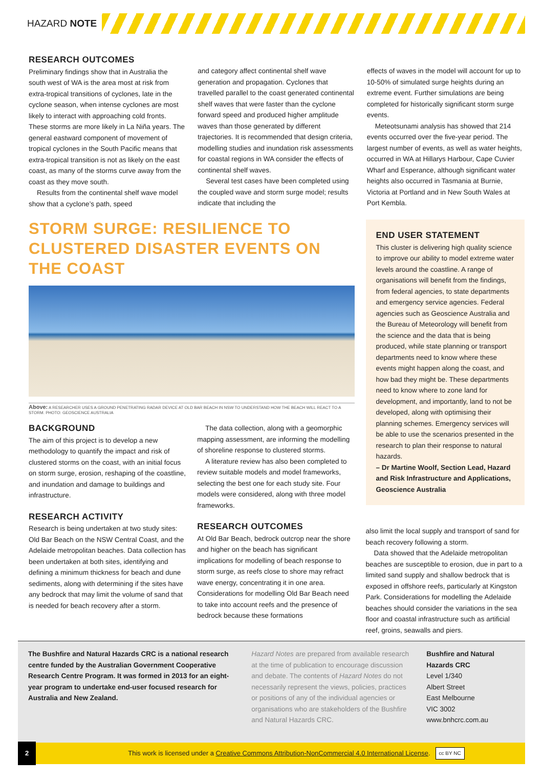HAZARD NOTE
RESEARCH OUTCOMES
Preliminary findings show that in Australia the south west of WA is the area most at risk from extra-tropical transitions of cyclones, late in the cyclone season, when intense cyclones are most likely to interact with approaching cold fronts. These storms are more likely in La Niña years. The general eastward component of movement of tropical cyclones in the South Pacific means that extra-tropical transition is not as likely on the east coast, as many of the storms curve away from the coast as they move south.
Results from the continental shelf wave model show that a cyclone’s path, speed
and category affect continental shelf wave generation and propagation. Cyclones that travelled parallel to the coast generated continental shelf waves that were faster than the cyclone forward speed and produced higher amplitude waves than those generated by different trajectories. It is recommended that design criteria, modelling studies and inundation risk assessments for coastal regions in WA consider the effects of continental shelf waves.
Several test cases have been completed using the coupled wave and storm surge model; results indicate that including the
effects of waves in the model will account for up to 10-50% of simulated surge heights during an extreme event. Further simulations are being completed for historically significant storm surge events.
Meteotsunami analysis has showed that 214 events occurred over the five-year period. The largest number of events, as well as water heights, occurred in WA at Hillarys Harbour, Cape Cuvier Wharf and Esperance, although significant water heights also occurred in Tasmania at Burnie, Victoria at Portland and in New South Wales at Port Kembla.
STORM SURGE: RESILIENCE TO CLUSTERED DISASTER EVENTS ON THE COAST
Above: A RESEARCHER USES A GROUND PENETRATING RADAR DEVICE AT OLD BAR BEACH IN NSW TO UNDERSTAND HOW THE BEACH WILL REACT TO A STORM. PHOTO: GEOSCIENCE AUSTRALIA
BACKGROUND
The aim of this project is to develop a new methodology to quantify the impact and risk of clustered storms on the coast, with an initial focus on storm surge, erosion, reshaping of the coastline, and inundation and damage to buildings and infrastructure.
RESEARCH ACTIVITY
Research is being undertaken at two study sites: Old Bar Beach on the NSW Central Coast, and the Adelaide metropolitan beaches. Data collection has been undertaken at both sites, identifying and defining a minimum thickness for beach and dune sediments, along with determining if the sites have any bedrock that may limit the volume of sand that is needed for beach recovery after a storm.
The data collection, along with a geomorphic mapping assessment, are informing the modelling of shoreline response to clustered storms.
A literature review has also been completed to review suitable models and model frameworks, selecting the best one for each study site. Four models were considered, along with three model frameworks.
RESEARCH OUTCOMES
At Old Bar Beach, bedrock outcrop near the shore and higher on the beach has significant implications for modelling of beach response to storm surge, as reefs close to shore may refract wave energy, concentrating it in one area. Considerations for modelling Old Bar Beach need to take into account reefs and the presence of bedrock because these formations
END USER STATEMENT
This cluster is delivering high quality science to improve our ability to model extreme water levels around the coastline. A range of organisations will benefit from the findings, from federal agencies, to state departments and emergency service agencies. Federal agencies such as Geoscience Australia and the Bureau of Meteorology will benefit from the science and the data that is being produced, while state planning or transport departments need to know where these events might happen along the coast, and how bad they might be. These departments need to know where to zone land for development, and importantly, land to not be developed, along with optimising their planning schemes. Emergency services will be able to use the scenarios presented in the research to plan their response to natural hazards.
– Dr Martine Woolf, Section Lead, Hazard and Risk Infrastructure and Applications, Geoscience Australia
also limit the local supply and transport of sand for beach recovery following a storm.
Data showed that the Adelaide metropolitan beaches are susceptible to erosion, due in part to a limited sand supply and shallow bedrock that is exposed in offshore reefs, particularly at Kingston Park. Considerations for modelling the Adelaide beaches should consider the variations in the sea floor and coastal infrastructure such as artificial reef, groins, seawalls and piers.
The Bushfire and Natural Hazards CRC is a national research centre funded by the Australian Government Cooperative Research Centre Program. It was formed in 2013 for an eight-year program to undertake end-user focused research for Australia and New Zealand.
Hazard Notes are prepared from available research at the time of publication to encourage discussion and debate. The contents of Hazard Notes do not necessarily represent the views, policies, practices or positions of any of the individual agencies or organisations who are stakeholders of the Bushfire and Natural Hazards CRC.
Bushfire and Natural Hazards CRC
Level 1/340
Albert Street
East Melbourne
VIC 3002
www.bnhcrc.com.au
2 This work is licensed under a Creative Commons Attribution-NonCommercial 4.0 International License. cc BY NC